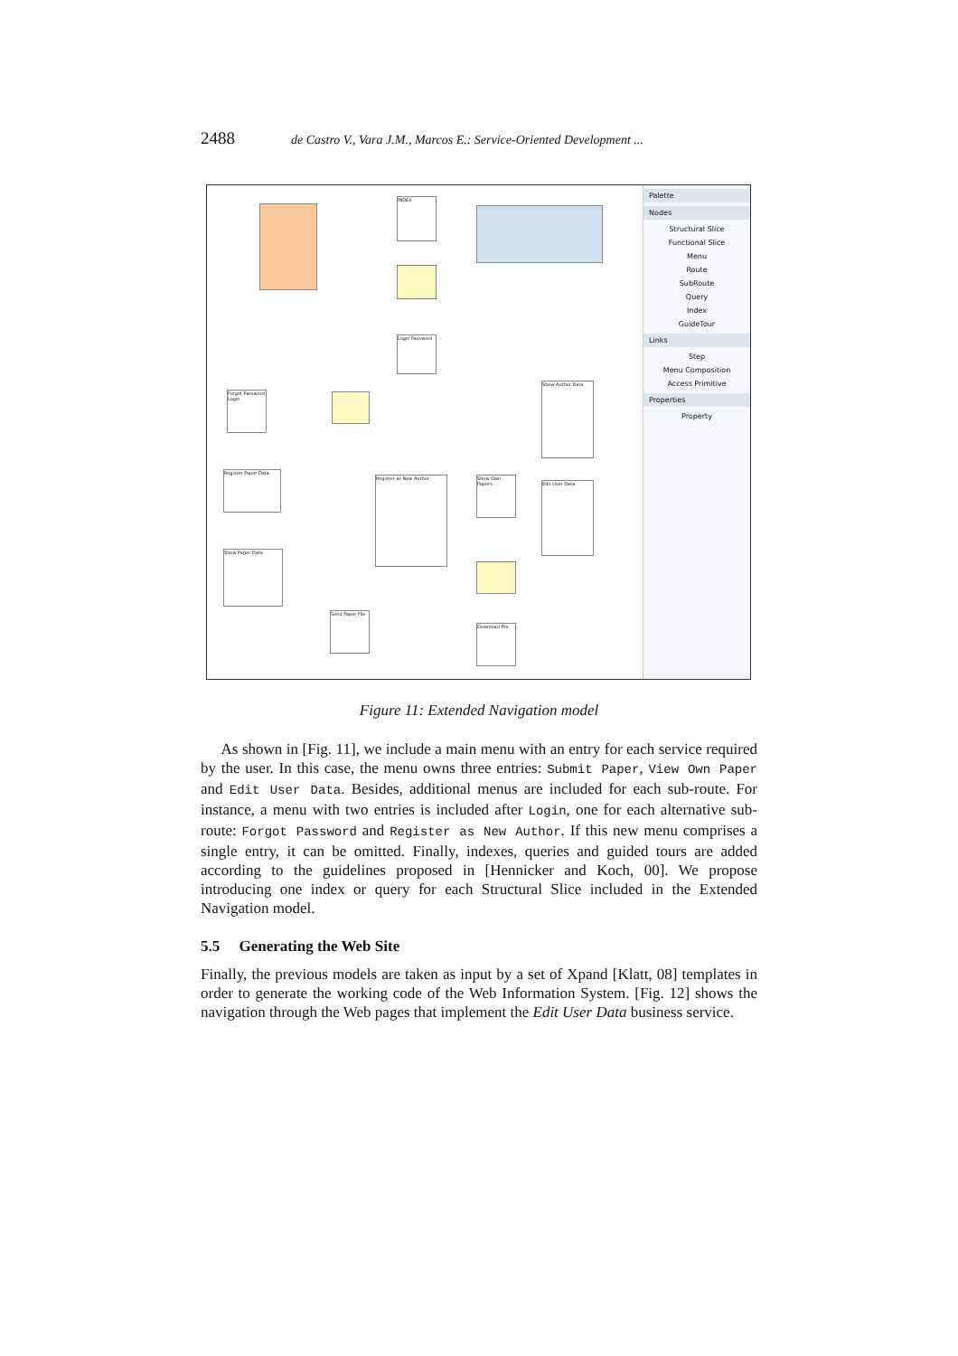2488 de Castro V., Vara J.M., Marcos E.: Service-Oriented Development ...
INDEX
Login Password
Forgot Password Login
Show Author Data
Register Paper Data
Register as New Author
Show Own Papers
Edit User Data
Show Paper Data
Send Paper File
Download File
Palette
Nodes
Structural Slice
Functional Slice
Menu
Route
SubRoute
Query
Index
GuideTour
Links
Step
Menu Composition
Access Primitive
Properties
Property
Figure 11: Extended Navigation model
As shown in [Fig. 11], we include a main menu with an entry for each service required by the user. In this case, the menu owns three entries: Submit Paper, View Own Paper and Edit User Data. Besides, additional menus are included for each sub-route. For instance, a menu with two entries is included after Login, one for each alternative sub-route: Forgot Password and Register as New Author. If this new menu comprises a single entry, it can be omitted. Finally, indexes, queries and guided tours are added according to the guidelines proposed in [Hennicker and Koch, 00]. We propose introducing one index or query for each Structural Slice included in the Extended Navigation model.
5.5 Generating the Web Site
Finally, the previous models are taken as input by a set of Xpand [Klatt, 08] templates in order to generate the working code of the Web Information System. [Fig. 12] shows the navigation through the Web pages that implement the Edit User Data business service.